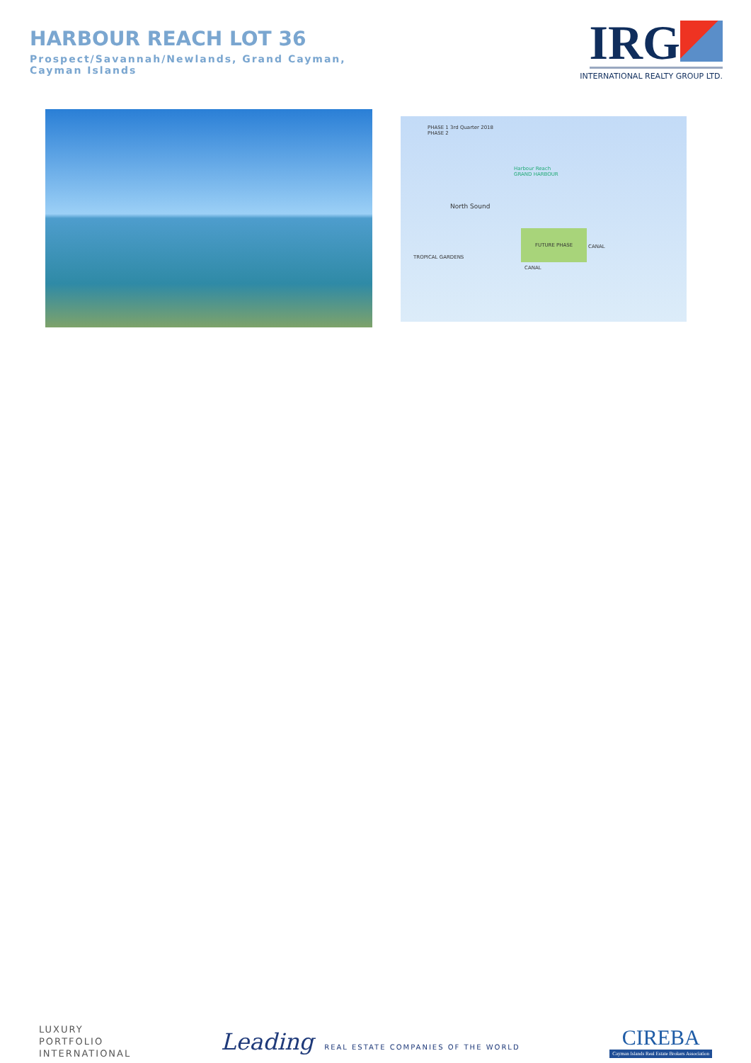HARBOUR REACH LOT 36
Prospect/Savannah/Newlands, Grand Cayman, Cayman Islands
IRG
INTERNATIONAL REALTY GROUP LTD.
PHASE 1 3rd Quarter 2018
PHASE 2
Harbour Reach
GRAND HARBOUR
North Sound
FUTURE PHASE
TROPICAL GARDENS
CANAL
CANAL
LUXURY
PORTFOLIO
INTERNATIONAL
Leading REAL ESTATE COMPANIES OF THE WORLD
CIREBA
Cayman Islands Real Estate Brokers Association